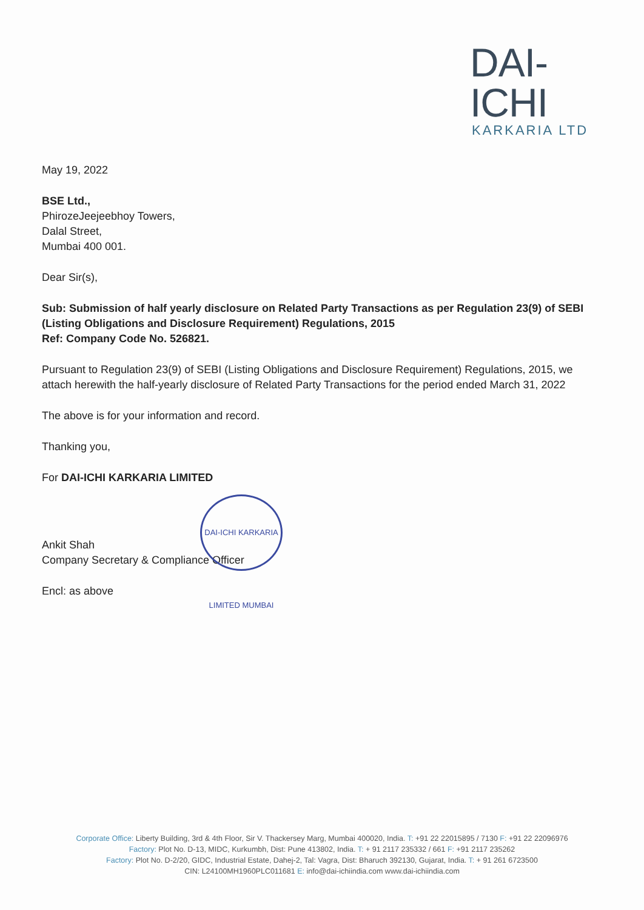DAI-ICHI
KARKARIA LTD
May 19, 2022
BSE Ltd.,
PhirozeJeejeebhoy Towers,
Dalal Street,
Mumbai 400 001.
Dear Sir(s),
Sub: Submission of half yearly disclosure on Related Party Transactions as per Regulation 23(9) of SEBI (Listing Obligations and Disclosure Requirement) Regulations, 2015
Ref: Company Code No. 526821.
Pursuant to Regulation 23(9) of SEBI (Listing Obligations and Disclosure Requirement) Regulations, 2015, we attach herewith the half-yearly disclosure of Related Party Transactions for the period ended March 31, 2022
The above is for your information and record.
Thanking you,
For DAI-ICHI KARKARIA LIMITED
Ankit Shah
Company Secretary & Compliance Officer
Encl: as above
DAI-ICHI KARKARIA LIMITED MUMBAI
Corporate Office: Liberty Building, 3rd & 4th Floor, Sir V. Thackersey Marg, Mumbai 400020, India. T: +91 22 22015895 / 7130 F: +91 22 22096976
Factory: Plot No. D-13, MIDC, Kurkumbh, Dist: Pune 413802, India. T: + 91 2117 235332 / 661 F: +91 2117 235262
Factory: Plot No. D-2/20, GIDC, Industrial Estate, Dahej-2, Tal: Vagra, Dist: Bharuch 392130, Gujarat, India. T: + 91 261 6723500
CIN: L24100MH1960PLC011681 E: info@dai-ichiindia.com www.dai-ichiindia.com